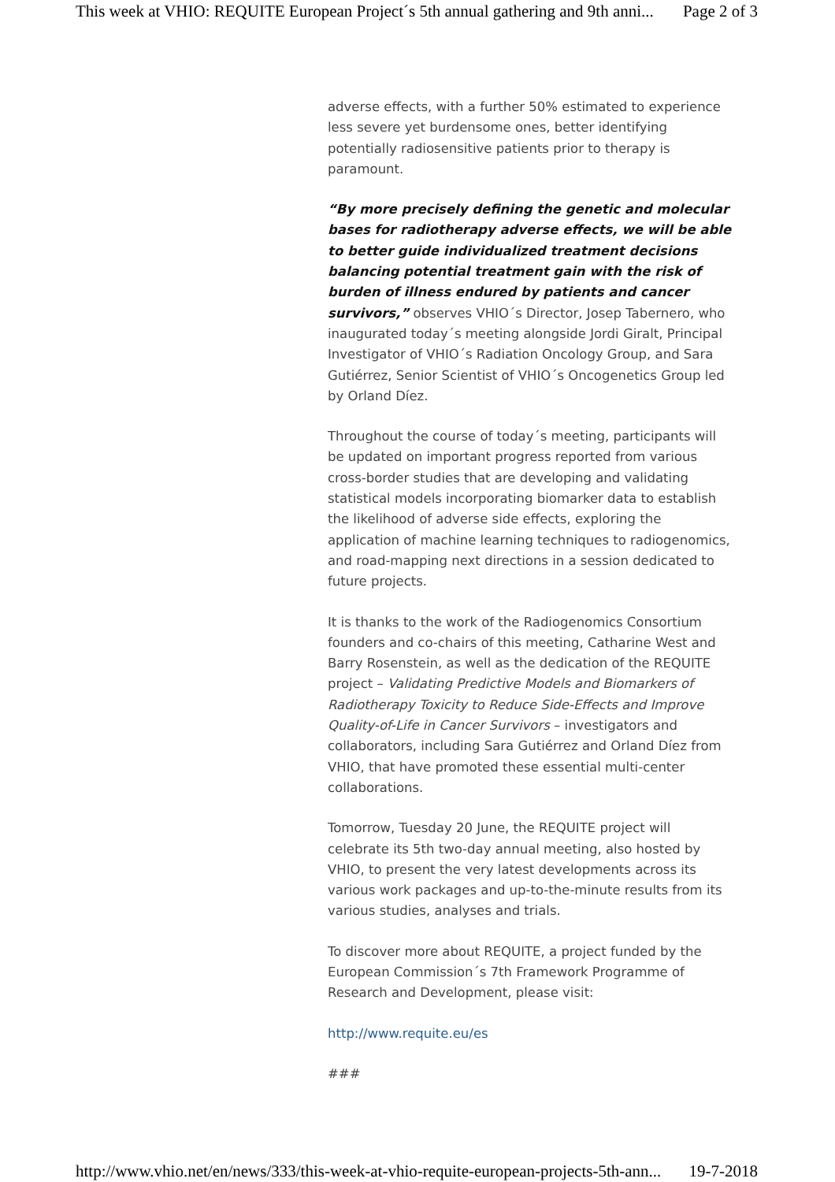This week at VHIO: REQUITE European Project´s 5th annual gathering and 9th anni... Page 2 of 3
adverse effects, with a further 50% estimated to experience less severe yet burdensome ones, better identifying potentially radiosensitive patients prior to therapy is paramount.
“By more precisely defining the genetic and molecular bases for radiotherapy adverse effects, we will be able to better guide individualized treatment decisions balancing potential treatment gain with the risk of burden of illness endured by patients and cancer survivors,” observes VHIO´s Director, Josep Tabernero, who inaugurated today´s meeting alongside Jordi Giralt, Principal Investigator of VHIO´s Radiation Oncology Group, and Sara Gutiérrez, Senior Scientist of VHIO´s Oncogenetics Group led by Orland Díez.
Throughout the course of today´s meeting, participants will be updated on important progress reported from various cross-border studies that are developing and validating statistical models incorporating biomarker data to establish the likelihood of adverse side effects, exploring the application of machine learning techniques to radiogenomics, and road-mapping next directions in a session dedicated to future projects.
It is thanks to the work of the Radiogenomics Consortium founders and co-chairs of this meeting, Catharine West and Barry Rosenstein, as well as the dedication of the REQUITE project – Validating Predictive Models and Biomarkers of Radiotherapy Toxicity to Reduce Side-Effects and Improve Quality-of-Life in Cancer Survivors – investigators and collaborators, including Sara Gutiérrez and Orland Díez from VHIO, that have promoted these essential multi-center collaborations.
Tomorrow, Tuesday 20 June, the REQUITE project will celebrate its 5th two-day annual meeting, also hosted by VHIO, to present the very latest developments across its various work packages and up-to-the-minute results from its various studies, analyses and trials.
To discover more about REQUITE, a project funded by the European Commission´s 7th Framework Programme of Research and Development, please visit:
http://www.requite.eu/es
###
http://www.vhio.net/en/news/333/this-week-at-vhio-requite-european-projects-5th-ann... 19-7-2018